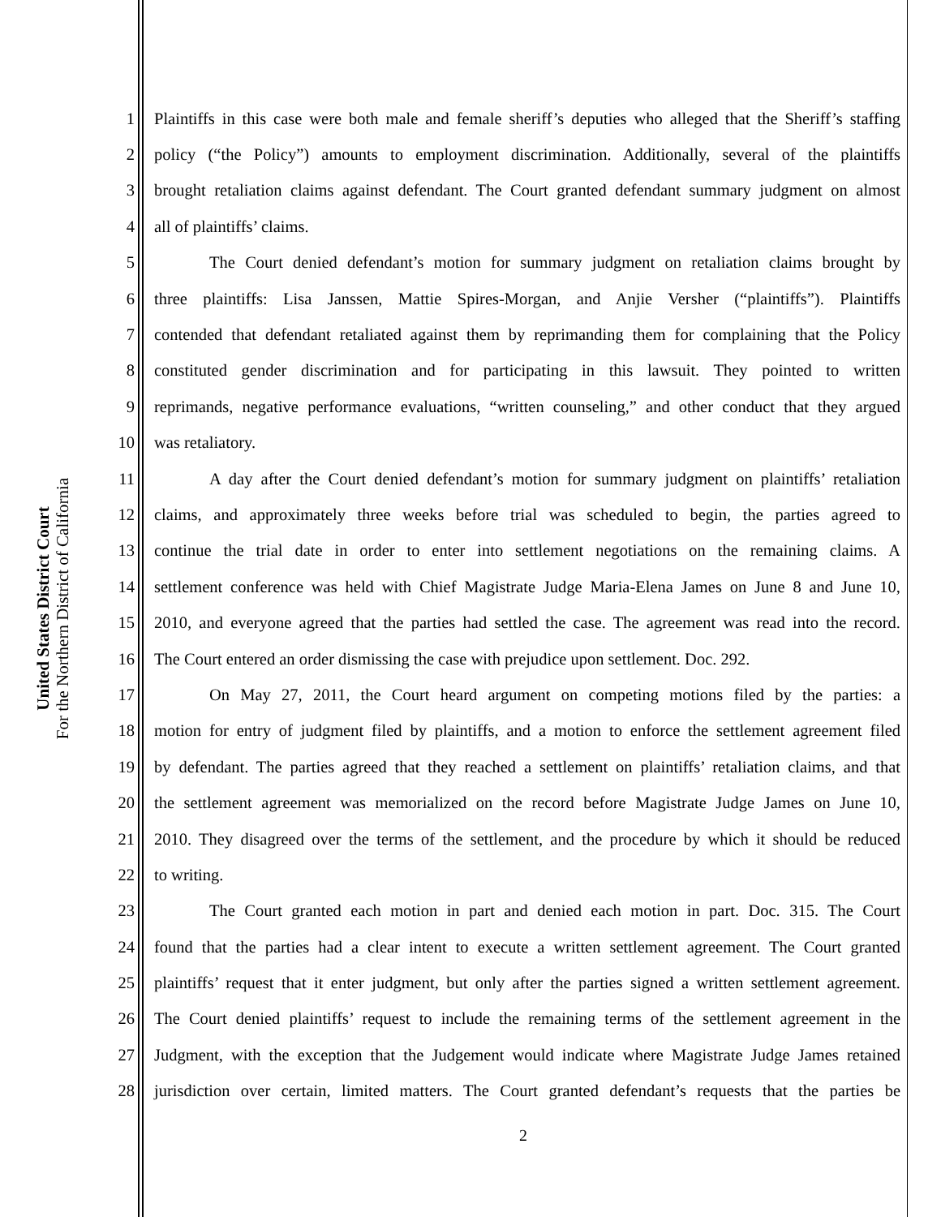United States District Court
For the Northern District of California
1 Plaintiffs in this case were both male and female sheriff’s deputies who alleged that the Sheriff’s staffing
2 policy (“the Policy”) amounts to employment discrimination. Additionally, several of the plaintiffs
3 brought retaliation claims against defendant. The Court granted defendant summary judgment on almost
4 all of plaintiffs’ claims.
5 The Court denied defendant’s motion for summary judgment on retaliation claims brought by
6 three plaintiffs: Lisa Janssen, Mattie Spires-Morgan, and Anjie Versher (“plaintiffs”). Plaintiffs
7 contended that defendant retaliated against them by reprimanding them for complaining that the Policy
8 constituted gender discrimination and for participating in this lawsuit. They pointed to written
9 reprimands, negative performance evaluations, “written counseling,” and other conduct that they argued
10 was retaliatory.
11 A day after the Court denied defendant’s motion for summary judgment on plaintiffs’ retaliation
12 claims, and approximately three weeks before trial was scheduled to begin, the parties agreed to
13 continue the trial date in order to enter into settlement negotiations on the remaining claims. A
14 settlement conference was held with Chief Magistrate Judge Maria-Elena James on June 8 and June 10,
15 2010, and everyone agreed that the parties had settled the case. The agreement was read into the record.
16 The Court entered an order dismissing the case with prejudice upon settlement. Doc. 292.
17 On May 27, 2011, the Court heard argument on competing motions filed by the parties: a
18 motion for entry of judgment filed by plaintiffs, and a motion to enforce the settlement agreement filed
19 by defendant. The parties agreed that they reached a settlement on plaintiffs’ retaliation claims, and that
20 the settlement agreement was memorialized on the record before Magistrate Judge James on June 10,
21 2010. They disagreed over the terms of the settlement, and the procedure by which it should be reduced
22 to writing.
23 The Court granted each motion in part and denied each motion in part. Doc. 315. The Court
24 found that the parties had a clear intent to execute a written settlement agreement. The Court granted
25 plaintiffs’ request that it enter judgment, but only after the parties signed a written settlement agreement.
26 The Court denied plaintiffs’ request to include the remaining terms of the settlement agreement in the
27 Judgment, with the exception that the Judgement would indicate where Magistrate Judge James retained
28 jurisdiction over certain, limited matters. The Court granted defendant’s requests that the parties be
2